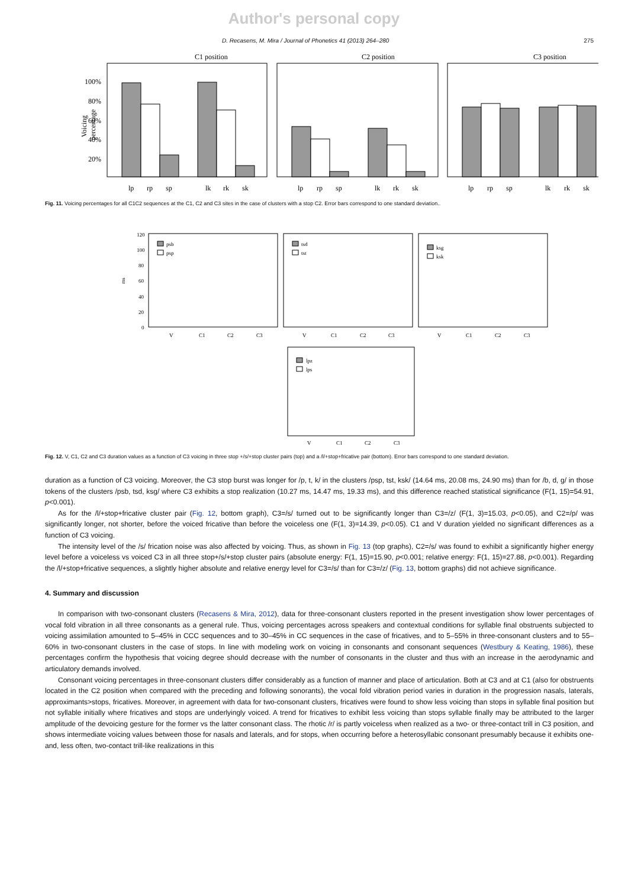Author's personal copy
D. Recasens, M. Mira / Journal of Phonetics 41 (2013) 264–280 275
C1 position
C2 position
C3 position
100%
80%
60%
40%
20%
Voicing
percentage
lp
rp
sp
lk
rk
sk
lp
rp
sp
lk
rk
sk
lp
rp
sp
lk
rk
sk
Fig. 11. Voicing percentages for all C1C2 sequences at the C1, C2 and C3 sites in the case of clusters with a stop C2. Error bars correspond to one standard deviation..
120
100
80
60
40
20
0
ms
psb
psp
tsd
tst
ksg
ksk
lpz
lps
V
C1
C2
C3
V
C1
C2
C3
V
C1
C2
C3
V
C1
C2
C3
Fig. 12. V, C1, C2 and C3 duration values as a function of C3 voicing in three stop +/s/+stop cluster pairs (top) and a /l/+stop+fricative pair (bottom). Error bars correspond to one standard deviation.
duration as a function of C3 voicing. Moreover, the C3 stop burst was longer for /p, t, k/ in the clusters /psp, tst, ksk/ (14.64 ms, 20.08 ms, 24.90 ms) than for /b, d, g/ in those tokens of the clusters /psb, tsd, ksg/ where C3 exhibits a stop realization (10.27 ms, 14.47 ms, 19.33 ms), and this difference reached statistical significance (F(1, 15)=54.91, p<0.001).
As for the /l/+stop+fricative cluster pair (Fig. 12, bottom graph), C3=/s/ turned out to be significantly longer than C3=/z/ (F(1, 3)=15.03, p<0.05), and C2=/p/ was significantly longer, not shorter, before the voiced fricative than before the voiceless one (F(1, 3)=14.39, p<0.05). C1 and V duration yielded no significant differences as a function of C3 voicing.
The intensity level of the /s/ frication noise was also affected by voicing. Thus, as shown in Fig. 13 (top graphs), C2=/s/ was found to exhibit a significantly higher energy level before a voiceless vs voiced C3 in all three stop+/s/+stop cluster pairs (absolute energy: F(1, 15)=15.90, p<0.001; relative energy: F(1, 15)=27.88, p<0.001). Regarding the /l/+stop+fricative sequences, a slightly higher absolute and relative energy level for C3=/s/ than for C3=/z/ (Fig. 13, bottom graphs) did not achieve significance.
4. Summary and discussion
In comparison with two-consonant clusters (Recasens & Mira, 2012), data for three-consonant clusters reported in the present investigation show lower percentages of vocal fold vibration in all three consonants as a general rule. Thus, voicing percentages across speakers and contextual conditions for syllable final obstruents subjected to voicing assimilation amounted to 5–45% in CCC sequences and to 30–45% in CC sequences in the case of fricatives, and to 5–55% in three-consonant clusters and to 55–60% in two-consonant clusters in the case of stops. In line with modeling work on voicing in consonants and consonant sequences (Westbury & Keating, 1986), these percentages confirm the hypothesis that voicing degree should decrease with the number of consonants in the cluster and thus with an increase in the aerodynamic and articulatory demands involved.
Consonant voicing percentages in three-consonant clusters differ considerably as a function of manner and place of articulation. Both at C3 and at C1 (also for obstruents located in the C2 position when compared with the preceding and following sonorants), the vocal fold vibration period varies in duration in the progression nasals, laterals, approximants>stops, fricatives. Moreover, in agreement with data for two-consonant clusters, fricatives were found to show less voicing than stops in syllable final position but not syllable initially where fricatives and stops are underlyingly voiced. A trend for fricatives to exhibit less voicing than stops syllable finally may be attributed to the larger amplitude of the devoicing gesture for the former vs the latter consonant class. The rhotic /r/ is partly voiceless when realized as a two- or three-contact trill in C3 position, and shows intermediate voicing values between those for nasals and laterals, and for stops, when occurring before a heterosyllabic consonant presumably because it exhibits one- and, less often, two-contact trill-like realizations in this